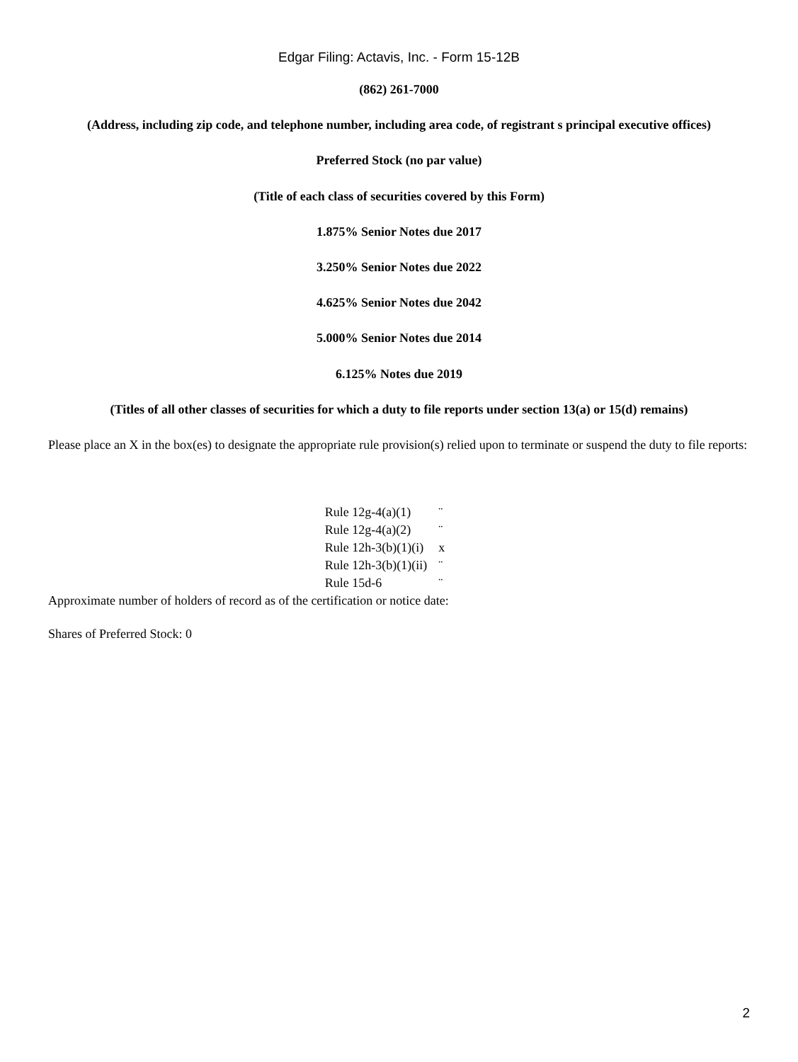Edgar Filing: Actavis, Inc. - Form 15-12B
(862) 261-7000
(Address, including zip code, and telephone number, including area code, of registrant s principal executive offices)
Preferred Stock (no par value)
(Title of each class of securities covered by this Form)
1.875% Senior Notes due 2017
3.250% Senior Notes due 2022
4.625% Senior Notes due 2042
5.000% Senior Notes due 2014
6.125% Notes due 2019
(Titles of all other classes of securities for which a duty to file reports under section 13(a) or 15(d) remains)
Please place an X in the box(es) to designate the appropriate rule provision(s) relied upon to terminate or suspend the duty to file reports:
| Rule 12g-4(a)(1) | ¨ |
| Rule 12g-4(a)(2) | ¨ |
| Rule 12h-3(b)(1)(i) | x |
| Rule 12h-3(b)(1)(ii) | ¨ |
| Rule 15d-6 | ¨ |
Approximate number of holders of record as of the certification or notice date:
Shares of Preferred Stock: 0
2